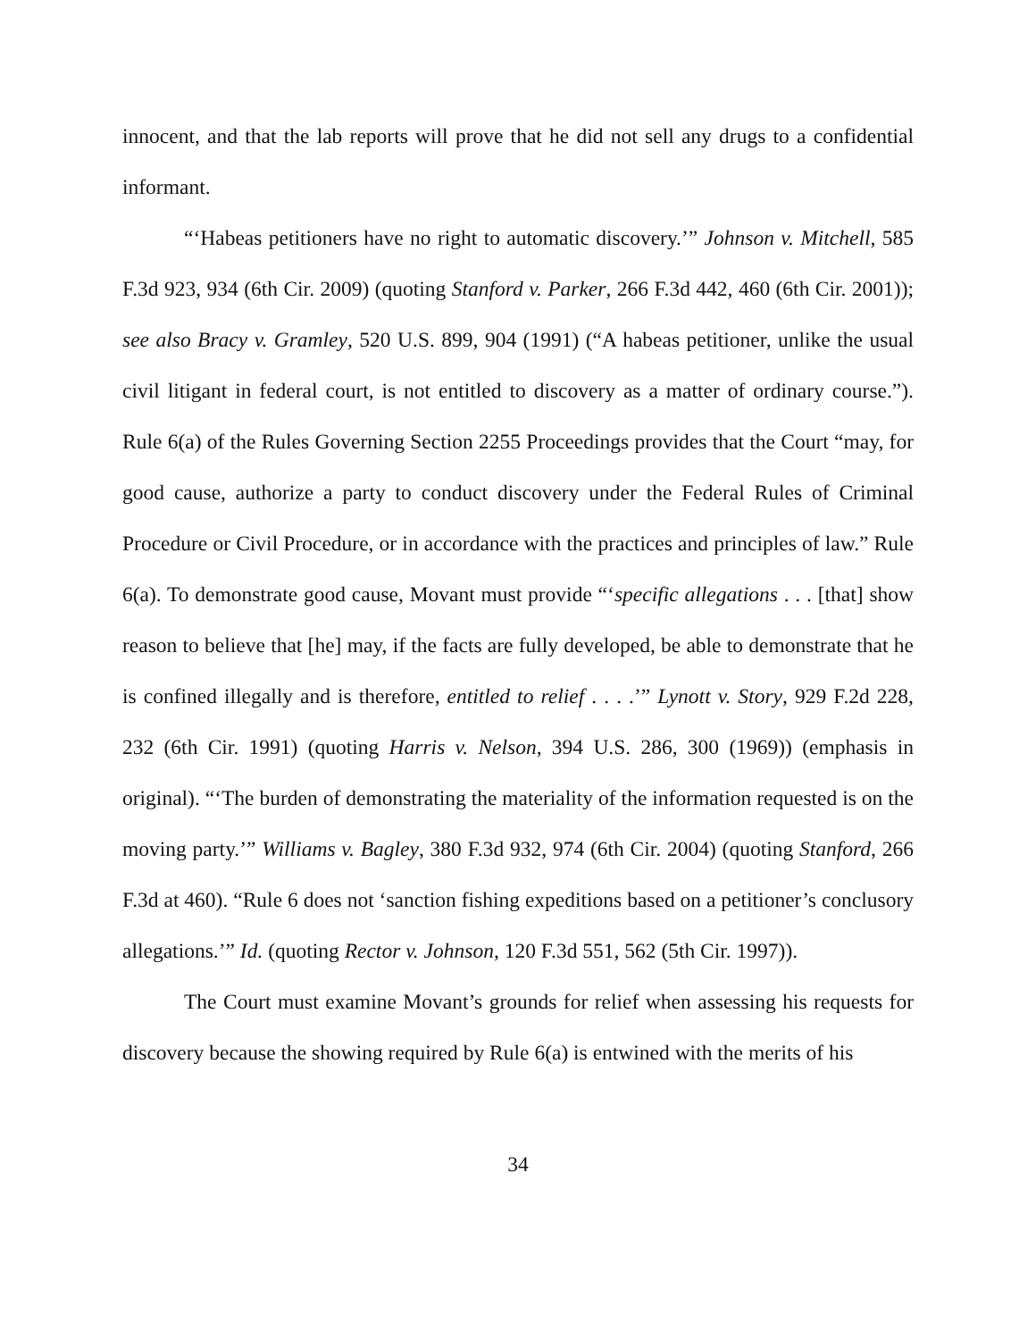innocent, and that the lab reports will prove that he did not sell any drugs to a confidential informant.
“‘Habeas petitioners have no right to automatic discovery.’” Johnson v. Mitchell, 585 F.3d 923, 934 (6th Cir. 2009) (quoting Stanford v. Parker, 266 F.3d 442, 460 (6th Cir. 2001)); see also Bracy v. Gramley, 520 U.S. 899, 904 (1991) (“A habeas petitioner, unlike the usual civil litigant in federal court, is not entitled to discovery as a matter of ordinary course.”). Rule 6(a) of the Rules Governing Section 2255 Proceedings provides that the Court “may, for good cause, authorize a party to conduct discovery under the Federal Rules of Criminal Procedure or Civil Procedure, or in accordance with the practices and principles of law.” Rule 6(a). To demonstrate good cause, Movant must provide “‘specific allegations . . . [that] show reason to believe that [he] may, if the facts are fully developed, be able to demonstrate that he is confined illegally and is therefore, entitled to relief . . . .’” Lynott v. Story, 929 F.2d 228, 232 (6th Cir. 1991) (quoting Harris v. Nelson, 394 U.S. 286, 300 (1969)) (emphasis in original). “‘The burden of demonstrating the materiality of the information requested is on the moving party.’” Williams v. Bagley, 380 F.3d 932, 974 (6th Cir. 2004) (quoting Stanford, 266 F.3d at 460). “Rule 6 does not ‘sanction fishing expeditions based on a petitioner’s conclusory allegations.’” Id. (quoting Rector v. Johnson, 120 F.3d 551, 562 (5th Cir. 1997)).
The Court must examine Movant’s grounds for relief when assessing his requests for discovery because the showing required by Rule 6(a) is entwined with the merits of his
34